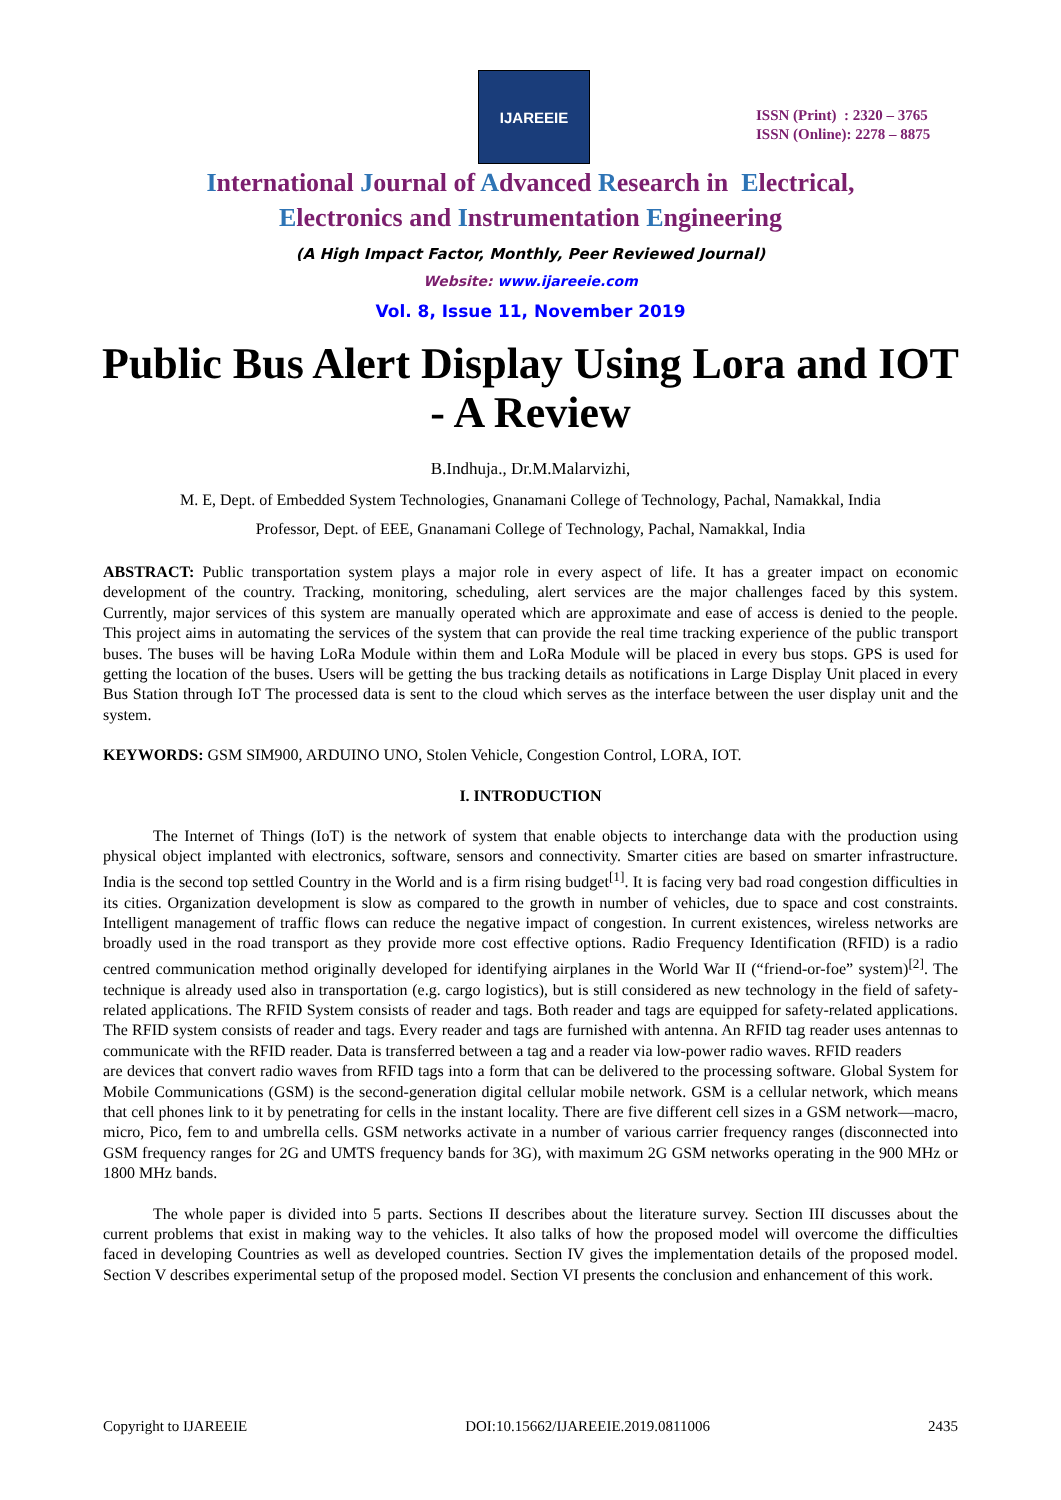IJAREEIE
ISSN (Print) : 2320 – 3765
ISSN (Online): 2278 – 8875
International Journal of Advanced Research in Electrical,
Electronics and Instrumentation Engineering
(A High Impact Factor, Monthly, Peer Reviewed Journal)
Website: www.ijareeie.com
Vol. 8, Issue 11, November 2019
Public Bus Alert Display Using Lora and IOT - A Review
B.Indhuja., Dr.M.Malarvizhi,
M. E, Dept. of Embedded System Technologies, Gnanamani College of Technology, Pachal, Namakkal, India
Professor, Dept. of EEE, Gnanamani College of Technology, Pachal, Namakkal, India
ABSTRACT: Public transportation system plays a major role in every aspect of life. It has a greater impact on economic development of the country. Tracking, monitoring, scheduling, alert services are the major challenges faced by this system. Currently, major services of this system are manually operated which are approximate and ease of access is denied to the people. This project aims in automating the services of the system that can provide the real time tracking experience of the public transport buses. The buses will be having LoRa Module within them and LoRa Module will be placed in every bus stops. GPS is used for getting the location of the buses. Users will be getting the bus tracking details as notifications in Large Display Unit placed in every Bus Station through IoT The processed data is sent to the cloud which serves as the interface between the user display unit and the system.
KEYWORDS: GSM SIM900, ARDUINO UNO, Stolen Vehicle, Congestion Control, LORA, IOT.
I. INTRODUCTION
The Internet of Things (IoT) is the network of system that enable objects to interchange data with the production using physical object implanted with electronics, software, sensors and connectivity. Smarter cities are based on smarter infrastructure. India is the second top settled Country in the World and is a firm rising budget<sup>[1]</sup>. It is facing very bad road congestion difficulties in its cities. Organization development is slow as compared to the growth in number of vehicles, due to space and cost constraints. Intelligent management of traffic flows can reduce the negative impact of congestion. In current existences, wireless networks are broadly used in the road transport as they provide more cost effective options. Radio Frequency Identification (RFID) is a radio centred communication method originally developed for identifying airplanes in the World War II (“friend-or-foe” system)<sup>[2]</sup>. The technique is already used also in transportation (e.g. cargo logistics), but is still considered as new technology in the field of safety-related applications. The RFID System consists of reader and tags. Both reader and tags are equipped for safety-related applications. The RFID system consists of reader and tags. Every reader and tags are furnished with antenna. An RFID tag reader uses antennas to communicate with the RFID reader. Data is transferred between a tag and a reader via low-power radio waves. RFID readers
are devices that convert radio waves from RFID tags into a form that can be delivered to the processing software. Global System for Mobile Communications (GSM) is the second-generation digital cellular mobile network. GSM is a cellular network, which means that cell phones link to it by penetrating for cells in the instant locality. There are five different cell sizes in a GSM network—macro, micro, Pico, fem to and umbrella cells. GSM networks activate in a number of various carrier frequency ranges (disconnected into GSM frequency ranges for 2G and UMTS frequency bands for 3G), with maximum 2G GSM networks operating in the 900 MHz or 1800 MHz bands.
The whole paper is divided into 5 parts. Sections II describes about the literature survey. Section III discusses about the current problems that exist in making way to the vehicles. It also talks of how the proposed model will overcome the difficulties faced in developing Countries as well as developed countries. Section IV gives the implementation details of the proposed model. Section V describes experimental setup of the proposed model. Section VI presents the conclusion and enhancement of this work.
Copyright to IJAREEIE DOI:10.15662/IJAREEIE.2019.0811006 2435